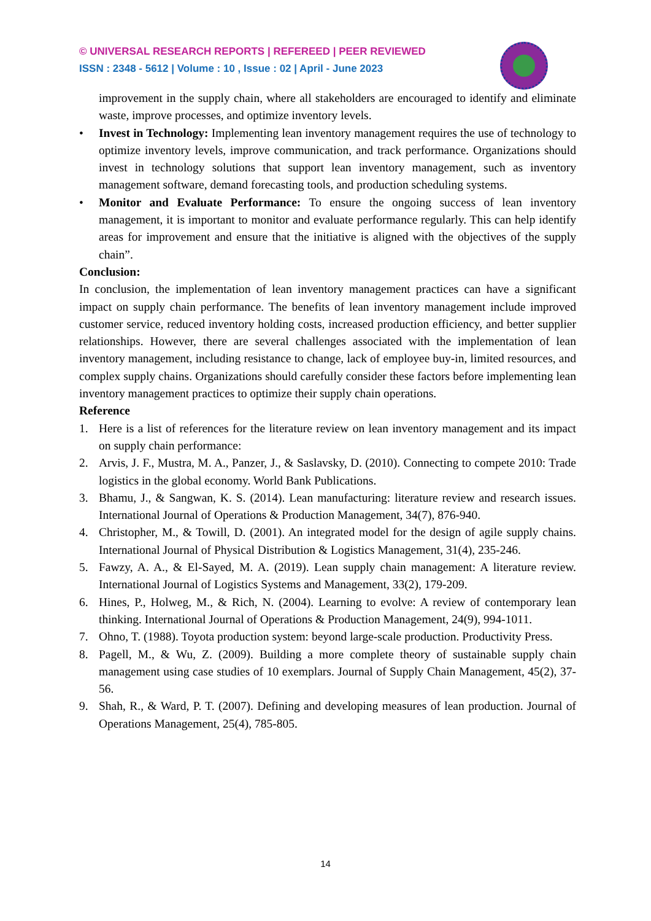© UNIVERSAL RESEARCH REPORTS | REFEREED | PEER REVIEWED
ISSN : 2348 - 5612 | Volume : 10 , Issue : 02 | April - June 2023
improvement in the supply chain, where all stakeholders are encouraged to identify and eliminate waste, improve processes, and optimize inventory levels.
• Invest in Technology: Implementing lean inventory management requires the use of technology to optimize inventory levels, improve communication, and track performance. Organizations should invest in technology solutions that support lean inventory management, such as inventory management software, demand forecasting tools, and production scheduling systems.
• Monitor and Evaluate Performance: To ensure the ongoing success of lean inventory management, it is important to monitor and evaluate performance regularly. This can help identify areas for improvement and ensure that the initiative is aligned with the objectives of the supply chain”.
Conclusion:
In conclusion, the implementation of lean inventory management practices can have a significant impact on supply chain performance. The benefits of lean inventory management include improved customer service, reduced inventory holding costs, increased production efficiency, and better supplier relationships. However, there are several challenges associated with the implementation of lean inventory management, including resistance to change, lack of employee buy-in, limited resources, and complex supply chains. Organizations should carefully consider these factors before implementing lean inventory management practices to optimize their supply chain operations.
Reference
1. Here is a list of references for the literature review on lean inventory management and its impact on supply chain performance:
2. Arvis, J. F., Mustra, M. A., Panzer, J., & Saslavsky, D. (2010). Connecting to compete 2010: Trade logistics in the global economy. World Bank Publications.
3. Bhamu, J., & Sangwan, K. S. (2014). Lean manufacturing: literature review and research issues. International Journal of Operations & Production Management, 34(7), 876-940.
4. Christopher, M., & Towill, D. (2001). An integrated model for the design of agile supply chains. International Journal of Physical Distribution & Logistics Management, 31(4), 235-246.
5. Fawzy, A. A., & El-Sayed, M. A. (2019). Lean supply chain management: A literature review. International Journal of Logistics Systems and Management, 33(2), 179-209.
6. Hines, P., Holweg, M., & Rich, N. (2004). Learning to evolve: A review of contemporary lean thinking. International Journal of Operations & Production Management, 24(9), 994-1011.
7. Ohno, T. (1988). Toyota production system: beyond large-scale production. Productivity Press.
8. Pagell, M., & Wu, Z. (2009). Building a more complete theory of sustainable supply chain management using case studies of 10 exemplars. Journal of Supply Chain Management, 45(2), 37-56.
9. Shah, R., & Ward, P. T. (2007). Defining and developing measures of lean production. Journal of Operations Management, 25(4), 785-805.
14